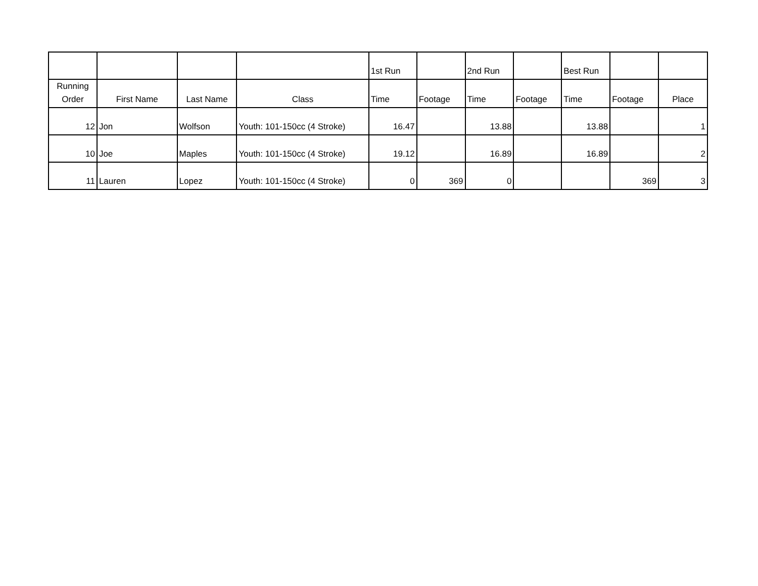| | | | | 1st Run | | 2nd Run | | Best Run | | |
| --- | --- | --- | --- | --- | --- | --- | --- | --- | --- | --- |
| Running Order | First Name | Last Name | Class | Time | Footage | Time | Footage | Time | Footage | Place |
| 12 | Jon | Wolfson | Youth: 101-150cc (4 Stroke) | 16.47 | | 13.88 | | 13.88 | | 1 |
| 10 | Joe | Maples | Youth: 101-150cc (4 Stroke) | 19.12 | | 16.89 | | 16.89 | | 2 |
| 11 | Lauren | Lopez | Youth: 101-150cc (4 Stroke) | 0 | 369 | 0 | | | 369 | 3 |